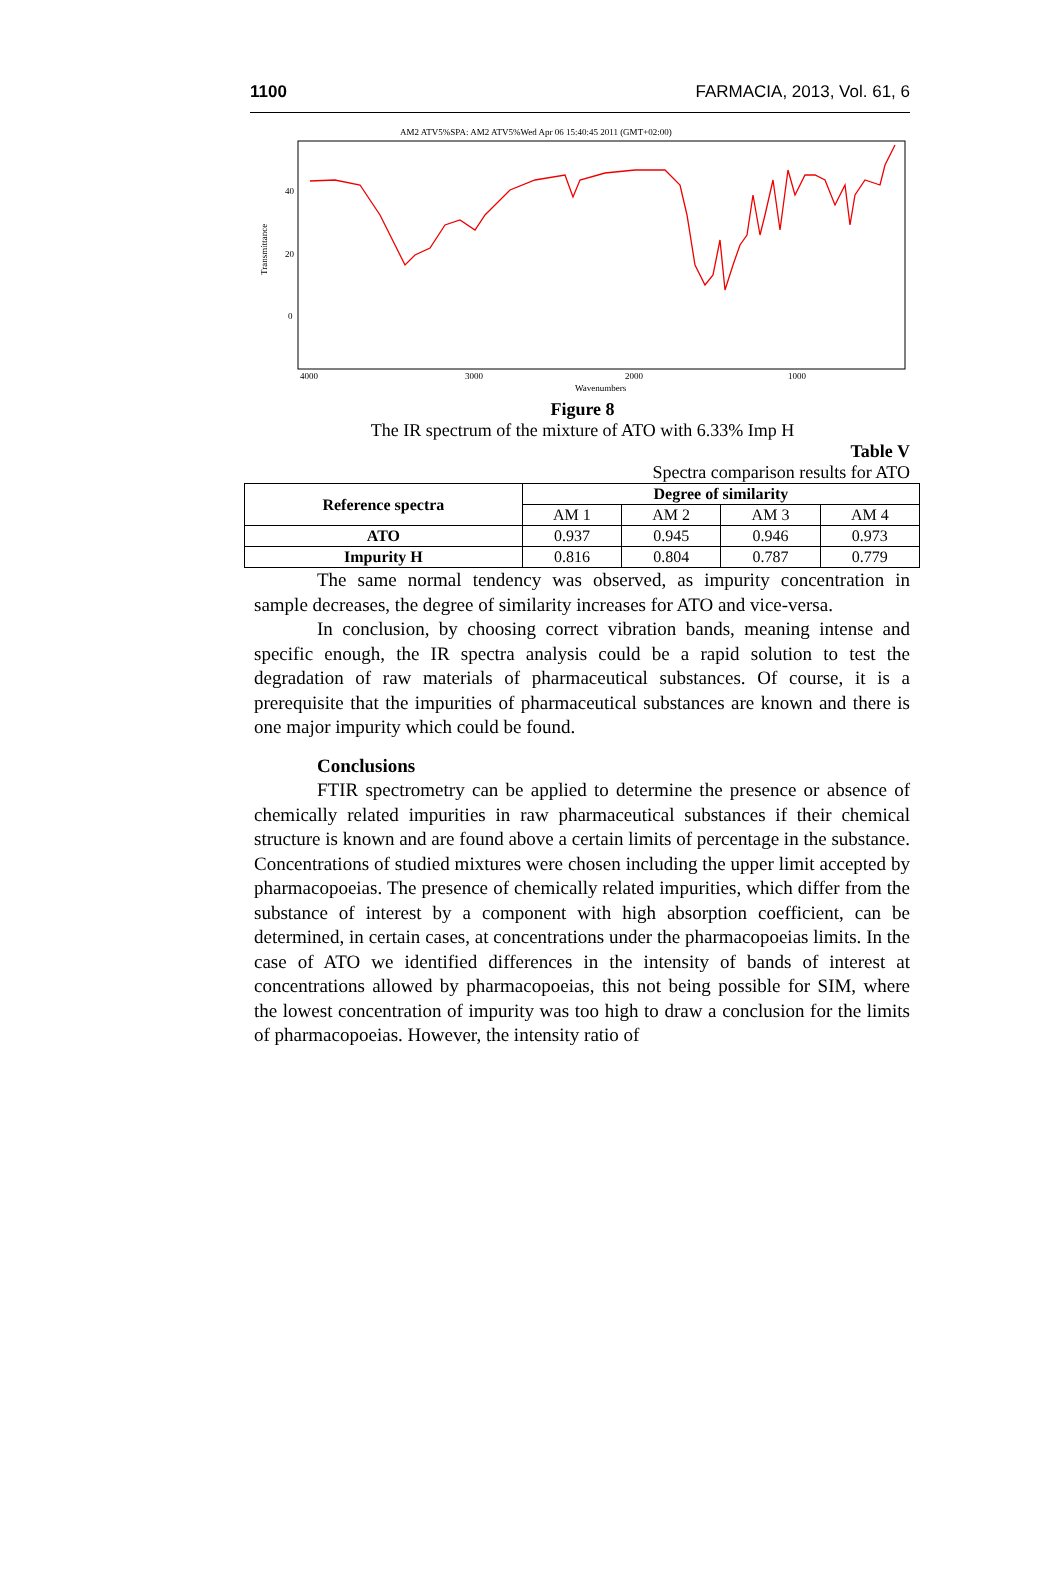1100 FARMACIA, 2013, Vol. 61, 6
AM2 ATV5%SPA: AM2 ATV5%Wed Apr 06 15:40:45 2011 (GMT+02:00)
40
20
0
Transmittance
4000
3000
2000
1000
Wavenumbers
Figure 8
The IR spectrum of the mixture of ATO with 6.33% Imp H
Table V
Spectra comparison results for ATO
| Reference spectra | Degree of similarity | | | |
| --- | --- | --- | --- | --- |
| | AM 1 | AM 2 | AM 3 | AM 4 |
| ATO | 0.937 | 0.945 | 0.946 | 0.973 |
| Impurity H | 0.816 | 0.804 | 0.787 | 0.779 |
The same normal tendency was observed, as impurity concentration in sample decreases, the degree of similarity increases for ATO and vice-versa.
In conclusion, by choosing correct vibration bands, meaning intense and specific enough, the IR spectra analysis could be a rapid solution to test the degradation of raw materials of pharmaceutical substances. Of course, it is a prerequisite that the impurities of pharmaceutical substances are known and there is one major impurity which could be found.
Conclusions
FTIR spectrometry can be applied to determine the presence or absence of chemically related impurities in raw pharmaceutical substances if their chemical structure is known and are found above a certain limits of percentage in the substance. Concentrations of studied mixtures were chosen including the upper limit accepted by pharmacopoeias. The presence of chemically related impurities, which differ from the substance of interest by a component with high absorption coefficient, can be determined, in certain cases, at concentrations under the pharmacopoeias limits. In the case of ATO we identified differences in the intensity of bands of interest at concentrations allowed by pharmacopoeias, this not being possible for SIM, where the lowest concentration of impurity was too high to draw a conclusion for the limits of pharmacopoeias. However, the intensity ratio of